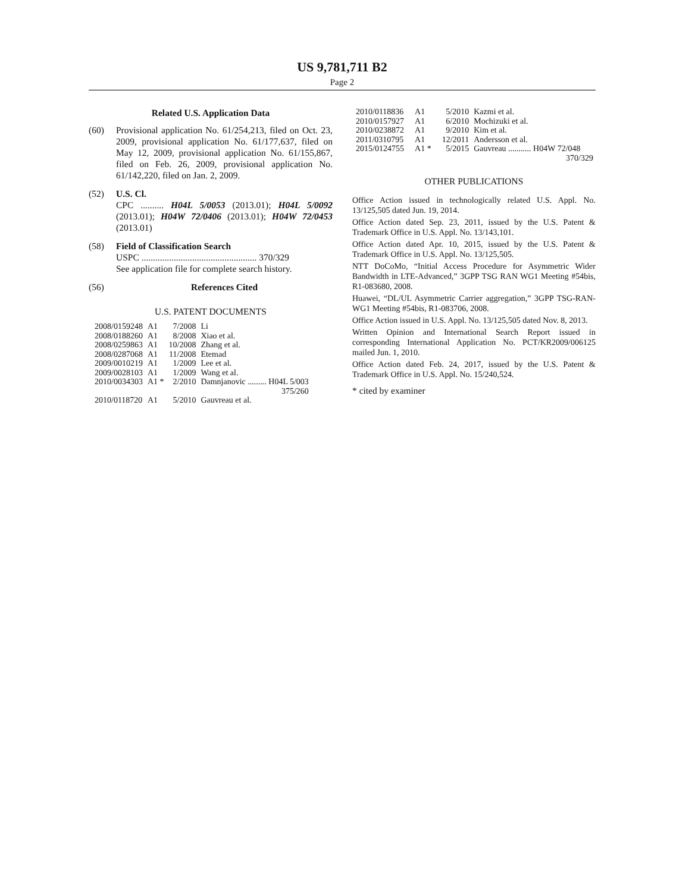US 9,781,711 B2
Page 2
Related U.S. Application Data
(60) Provisional application No. 61/254,213, filed on Oct. 23, 2009, provisional application No. 61/177,637, filed on May 12, 2009, provisional application No. 61/155,867, filed on Feb. 26, 2009, provisional application No. 61/142,220, filed on Jan. 2, 2009.
(52) U.S. Cl.
CPC .......... H04L 5/0053 (2013.01); H04L 5/0092 (2013.01); H04W 72/0406 (2013.01); H04W 72/0453 (2013.01)
(58) Field of Classification Search
USPC .................................................. 370/329
See application file for complete search history.
(56) References Cited
U.S. PATENT DOCUMENTS
| 2008/0159248 | A1 | 7/2008 | Li |
| 2008/0188260 | A1 | 8/2008 | Xiao et al. |
| 2008/0259863 | A1 | 10/2008 | Zhang et al. |
| 2008/0287068 | A1 | 11/2008 | Etemad |
| 2009/0010219 | A1 | 1/2009 | Lee et al. |
| 2009/0028103 | A1 | 1/2009 | Wang et al. |
| 2010/0034303 | A1 * | 2/2010 | Damnjanovic ......... H04L 5/003 375/260 |
| 2010/0118720 | A1 | 5/2010 | Gauvreau et al. |
| 2010/0118836 | A1 | 5/2010 | Kazmi et al. |
| 2010/0157927 | A1 | 6/2010 | Mochizuki et al. |
| 2010/0238872 | A1 | 9/2010 | Kim et al. |
| 2011/0310795 | A1 | 12/2011 | Andersson et al. |
| 2015/0124755 | A1 * | 5/2015 | Gauvreau ........... H04W 72/048 370/329 |
OTHER PUBLICATIONS
Office Action issued in technologically related U.S. Appl. No. 13/125,505 dated Jun. 19, 2014.
Office Action dated Sep. 23, 2011, issued by the U.S. Patent & Trademark Office in U.S. Appl. No. 13/143,101.
Office Action dated Apr. 10, 2015, issued by the U.S. Patent & Trademark Office in U.S. Appl. No. 13/125,505.
NTT DoCoMo, “Initial Access Procedure for Asymmetric Wider Bandwidth in LTE-Advanced,” 3GPP TSG RAN WG1 Meeting #54bis, R1-083680, 2008.
Huawei, “DL/UL Asymmetric Carrier aggregation,” 3GPP TSG-RAN-WG1 Meeting #54bis, R1-083706, 2008.
Office Action issued in U.S. Appl. No. 13/125,505 dated Nov. 8, 2013.
Written Opinion and International Search Report issued in corresponding International Application No. PCT/KR2009/006125 mailed Jun. 1, 2010.
Office Action dated Feb. 24, 2017, issued by the U.S. Patent & Trademark Office in U.S. Appl. No. 15/240,524.
* cited by examiner